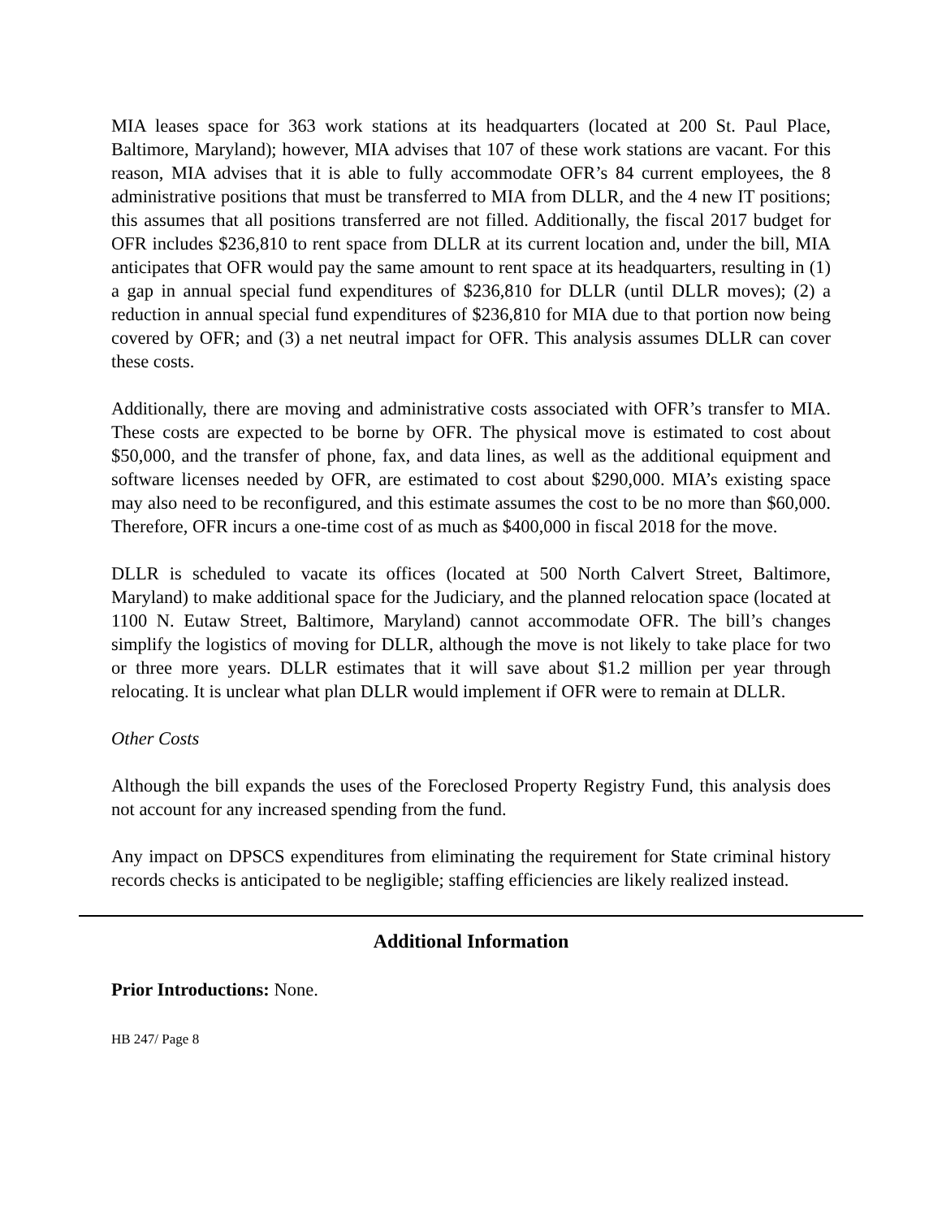MIA leases space for 363 work stations at its headquarters (located at 200 St. Paul Place, Baltimore, Maryland); however, MIA advises that 107 of these work stations are vacant. For this reason, MIA advises that it is able to fully accommodate OFR’s 84 current employees, the 8 administrative positions that must be transferred to MIA from DLLR, and the 4 new IT positions; this assumes that all positions transferred are not filled. Additionally, the fiscal 2017 budget for OFR includes $236,810 to rent space from DLLR at its current location and, under the bill, MIA anticipates that OFR would pay the same amount to rent space at its headquarters, resulting in (1) a gap in annual special fund expenditures of $236,810 for DLLR (until DLLR moves); (2) a reduction in annual special fund expenditures of $236,810 for MIA due to that portion now being covered by OFR; and (3) a net neutral impact for OFR. This analysis assumes DLLR can cover these costs.
Additionally, there are moving and administrative costs associated with OFR’s transfer to MIA. These costs are expected to be borne by OFR. The physical move is estimated to cost about $50,000, and the transfer of phone, fax, and data lines, as well as the additional equipment and software licenses needed by OFR, are estimated to cost about $290,000. MIA’s existing space may also need to be reconfigured, and this estimate assumes the cost to be no more than $60,000. Therefore, OFR incurs a one-time cost of as much as $400,000 in fiscal 2018 for the move.
DLLR is scheduled to vacate its offices (located at 500 North Calvert Street, Baltimore, Maryland) to make additional space for the Judiciary, and the planned relocation space (located at 1100 N. Eutaw Street, Baltimore, Maryland) cannot accommodate OFR. The bill’s changes simplify the logistics of moving for DLLR, although the move is not likely to take place for two or three more years. DLLR estimates that it will save about $1.2 million per year through relocating. It is unclear what plan DLLR would implement if OFR were to remain at DLLR.
Other Costs
Although the bill expands the uses of the Foreclosed Property Registry Fund, this analysis does not account for any increased spending from the fund.
Any impact on DPSCS expenditures from eliminating the requirement for State criminal history records checks is anticipated to be negligible; staffing efficiencies are likely realized instead.
Additional Information
Prior Introductions: None.
HB 247/ Page 8